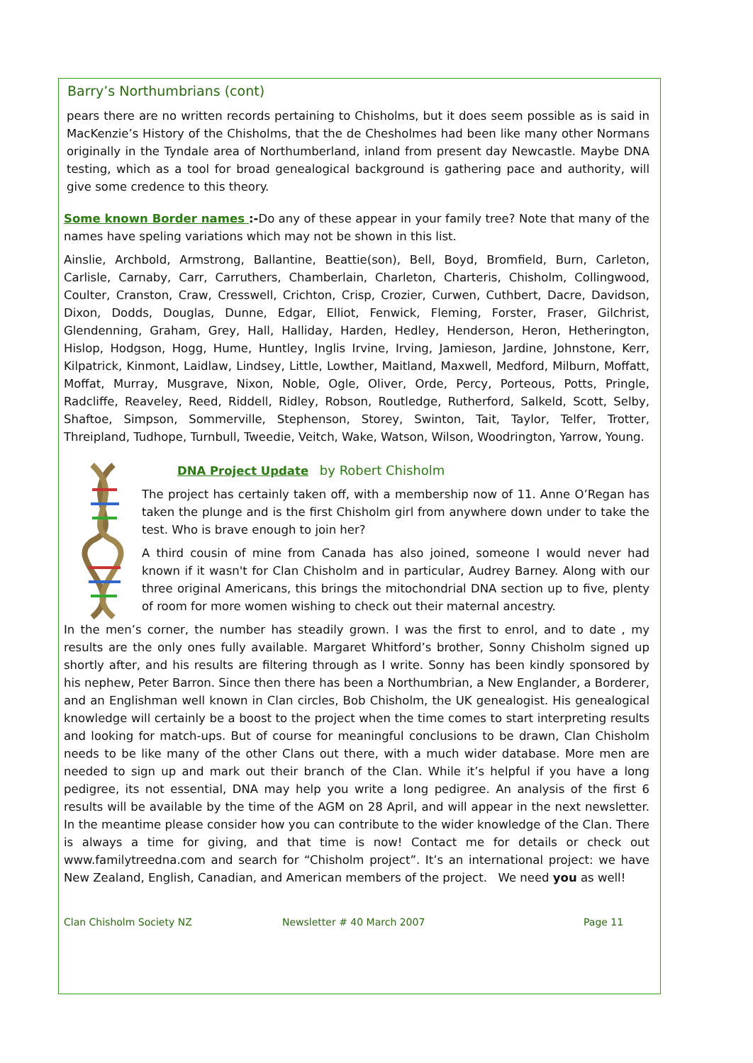Barry’s Northumbrians (cont)
pears there are no written records pertaining to Chisholms, but it does seem possible as is said in MacKenzie’s History of the Chisholms, that the de Chesholmes had been like many other Normans originally in the Tyndale area of Northumberland, inland from present day Newcastle. Maybe DNA testing, which as a tool for broad genealogical background is gathering pace and authority, will give some credence to this theory.
Some known Border names :-Do any of these appear in your family tree? Note that many of the names have speling variations which may not be shown in this list.
Ainslie, Archbold, Armstrong, Ballantine, Beattie(son), Bell, Boyd, Bromfield, Burn, Carleton, Carlisle, Carnaby, Carr, Carruthers, Chamberlain, Charleton, Charteris, Chisholm, Collingwood, Coulter, Cranston, Craw, Cresswell, Crichton, Crisp, Crozier, Curwen, Cuthbert, Dacre, Davidson, Dixon, Dodds, Douglas, Dunne, Edgar, Elliot, Fenwick, Fleming, Forster, Fraser, Gilchrist, Glendenning, Graham, Grey, Hall, Halliday, Harden, Hedley, Henderson, Heron, Hetherington, Hislop, Hodgson, Hogg, Hume, Huntley, Inglis Irvine, Irving, Jamieson, Jardine, Johnstone, Kerr, Kilpatrick, Kinmont, Laidlaw, Lindsey, Little, Lowther, Maitland, Maxwell, Medford, Milburn, Moffatt, Moffat, Murray, Musgrave, Nixon, Noble, Ogle, Oliver, Orde, Percy, Porteous, Potts, Pringle, Radcliffe, Reaveley, Reed, Riddell, Ridley, Robson, Routledge, Rutherford, Salkeld, Scott, Selby, Shaftoe, Simpson, Sommerville, Stephenson, Storey, Swinton, Tait, Taylor, Telfer, Trotter, Threipland, Tudhope, Turnbull, Tweedie, Veitch, Wake, Watson, Wilson, Woodrington, Yarrow, Young.
DNA Project Update by Robert Chisholm
The project has certainly taken off, with a membership now of 11. Anne O’Regan has taken the plunge and is the first Chisholm girl from anywhere down under to take the test. Who is brave enough to join her?
A third cousin of mine from Canada has also joined, someone I would never had known if it wasn't for Clan Chisholm and in particular, Audrey Barney. Along with our three original Americans, this brings the mitochondrial DNA section up to five, plenty of room for more women wishing to check out their maternal ancestry.
In the men’s corner, the number has steadily grown. I was the first to enrol, and to date , my results are the only ones fully available. Margaret Whitford’s brother, Sonny Chisholm signed up shortly after, and his results are filtering through as I write. Sonny has been kindly sponsored by his nephew, Peter Barron. Since then there has been a Northumbrian, a New Englander, a Borderer, and an Englishman well known in Clan circles, Bob Chisholm, the UK genealogist. His genealogical knowledge will certainly be a boost to the project when the time comes to start interpreting results and looking for match-ups. But of course for meaningful conclusions to be drawn, Clan Chisholm needs to be like many of the other Clans out there, with a much wider database. More men are needed to sign up and mark out their branch of the Clan. While it’s helpful if you have a long pedigree, its not essential, DNA may help you write a long pedigree. An analysis of the first 6 results will be available by the time of the AGM on 28 April, and will appear in the next newsletter. In the meantime please consider how you can contribute to the wider knowledge of the Clan. There is always a time for giving, and that time is now! Contact me for details or check out www.familytreedna.com and search for “Chisholm project”. It’s an international project: we have New Zealand, English, Canadian, and American members of the project. We need you as well!
Clan Chisholm Society NZ Newsletter # 40 March 2007 Page 11